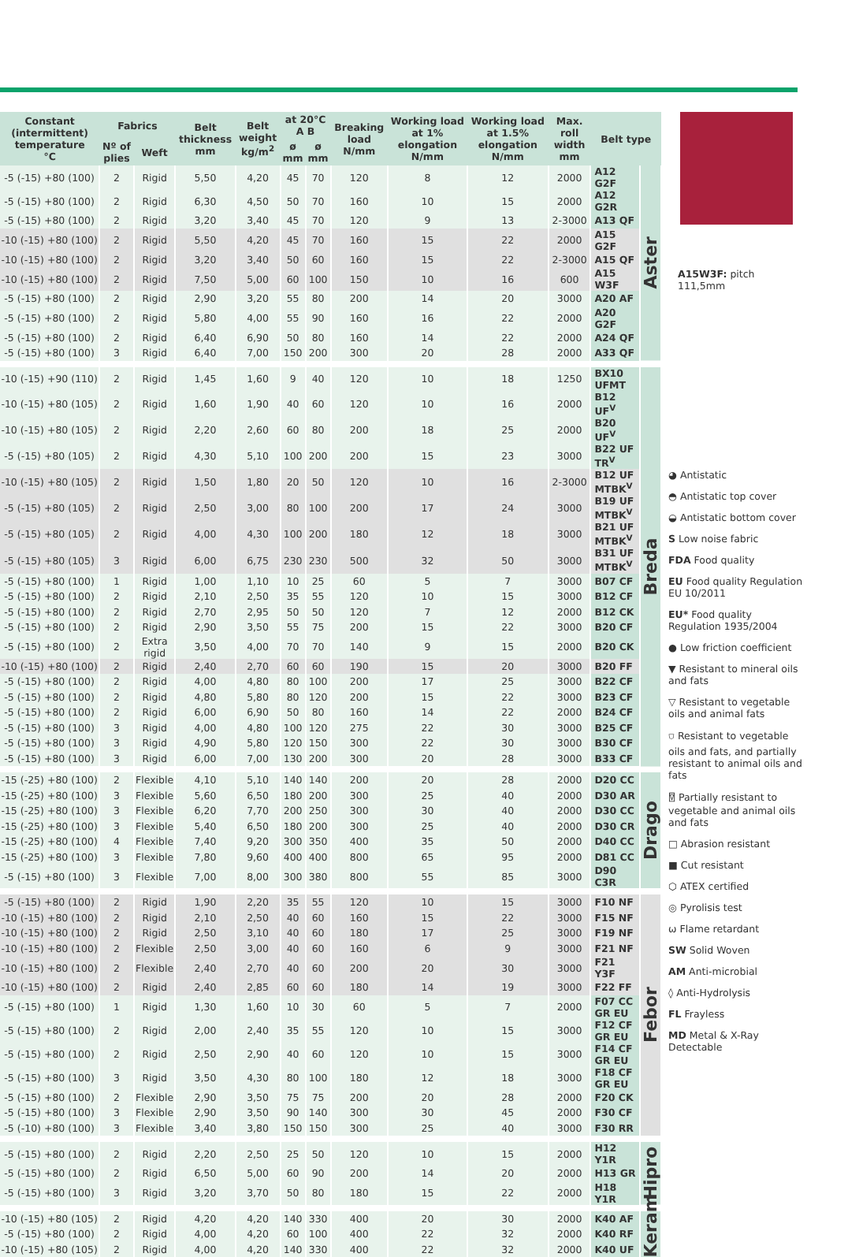| Constant (intermittent) temperature °C | Fabrics | | Belt thickness mm | Belt weight kg/m<sup>2</sup> | at 20°C A B | | Breaking load N/mm | Working load at 1% elongation N/mm | Working load at 1.5% elongation N/mm | Max. roll width mm | Belt type | |
| --- | --- | --- | --- | --- | --- | --- | --- | --- | --- | --- | --- | --- |
| | Nº of plies | Weft | | | ø mm | ø mm | | | | | | |
| -5 (-15) +80 (100) | 2 | Rigid | 5,50 | 4,20 | 45 | 70 | 120 | 8 | 12 | 2000 | A12 G2F | Aster |
| -5 (-15) +80 (100) | 2 | Rigid | 6,30 | 4,50 | 50 | 70 | 160 | 10 | 15 | 2000 | A12 G2R | |
| -5 (-15) +80 (100) | 2 | Rigid | 3,20 | 3,40 | 45 | 70 | 120 | 9 | 13 | 2-3000 | A13 QF | |
| -10 (-15) +80 (100) | 2 | Rigid | 5,50 | 4,20 | 45 | 70 | 160 | 15 | 22 | 2000 | A15 G2F | |
| -10 (-15) +80 (100) | 2 | Rigid | 3,20 | 3,40 | 50 | 60 | 160 | 15 | 22 | 2-3000 | A15 QF | |
| -10 (-15) +80 (100) | 2 | Rigid | 7,50 | 5,00 | 60 | 100 | 150 | 10 | 16 | 600 | A15 W3F | |
| -5 (-15) +80 (100) | 2 | Rigid | 2,90 | 3,20 | 55 | 80 | 200 | 14 | 20 | 3000 | A20 AF | |
| -5 (-15) +80 (100) | 2 | Rigid | 5,80 | 4,00 | 55 | 90 | 160 | 16 | 22 | 2000 | A20 G2F | |
| -5 (-15) +80 (100) | 2 | Rigid | 6,40 | 6,90 | 50 | 80 | 160 | 14 | 22 | 2000 | A24 QF | |
| -5 (-15) +80 (100) | 3 | Rigid | 6,40 | 7,00 | 150 | 200 | 300 | 20 | 28 | 2000 | A33 QF | |
| -10 (-15) +90 (110) | 2 | Rigid | 1,45 | 1,60 | 9 | 40 | 120 | 10 | 18 | 1250 | BX10 UFMT | Breda |
| -10 (-15) +80 (105) | 2 | Rigid | 1,60 | 1,90 | 40 | 60 | 120 | 10 | 16 | 2000 | B12 UF<sup>V</sup> | |
| -10 (-15) +80 (105) | 2 | Rigid | 2,20 | 2,60 | 60 | 80 | 200 | 18 | 25 | 2000 | B20 UF<sup>V</sup> | |
| -5 (-15) +80 (105) | 2 | Rigid | 4,30 | 5,10 | 100 | 200 | 200 | 15 | 23 | 3000 | B22 UF TR<sup>V</sup> | |
| -10 (-15) +80 (105) | 2 | Rigid | 1,50 | 1,80 | 20 | 50 | 120 | 10 | 16 | 2-3000 | B12 UF MTBK<sup>V</sup> | |
| -5 (-15) +80 (105) | 2 | Rigid | 2,50 | 3,00 | 80 | 100 | 200 | 17 | 24 | 3000 | B19 UF MTBK<sup>V</sup> | |
| -5 (-15) +80 (105) | 2 | Rigid | 4,00 | 4,30 | 100 | 200 | 180 | 12 | 18 | 3000 | B21 UF MTBK<sup>V</sup> | |
| -5 (-15) +80 (105) | 3 | Rigid | 6,00 | 6,75 | 230 | 230 | 500 | 32 | 50 | 3000 | B31 UF MTBK<sup>V</sup> | |
| -5 (-15) +80 (100) | 1 | Rigid | 1,00 | 1,10 | 10 | 25 | 60 | 5 | 7 | 3000 | B07 CF | |
| -5 (-15) +80 (100) | 2 | Rigid | 2,10 | 2,50 | 35 | 55 | 120 | 10 | 15 | 3000 | B12 CF | |
| -5 (-15) +80 (100) | 2 | Rigid | 2,70 | 2,95 | 50 | 50 | 120 | 7 | 12 | 2000 | B12 CK | |
| -5 (-15) +80 (100) | 2 | Rigid | 2,90 | 3,50 | 55 | 75 | 200 | 15 | 22 | 3000 | B20 CF | |
| -5 (-15) +80 (100) | 2 | Extra rigid | 3,50 | 4,00 | 70 | 70 | 140 | 9 | 15 | 2000 | B20 CK | |
| -10 (-15) +80 (100) | 2 | Rigid | 2,40 | 2,70 | 60 | 60 | 190 | 15 | 20 | 3000 | B20 FF | |
| -5 (-15) +80 (100) | 2 | Rigid | 4,00 | 4,80 | 80 | 100 | 200 | 17 | 25 | 3000 | B22 CF | |
| -5 (-15) +80 (100) | 2 | Rigid | 4,80 | 5,80 | 80 | 120 | 200 | 15 | 22 | 3000 | B23 CF | |
| -5 (-15) +80 (100) | 2 | Rigid | 6,00 | 6,90 | 50 | 80 | 160 | 14 | 22 | 2000 | B24 CF | |
| -5 (-15) +80 (100) | 3 | Rigid | 4,00 | 4,80 | 100 | 120 | 275 | 22 | 30 | 3000 | B25 CF | |
| -5 (-15) +80 (100) | 3 | Rigid | 4,90 | 5,80 | 120 | 150 | 300 | 22 | 30 | 3000 | B30 CF | |
| -5 (-15) +80 (100) | 3 | Rigid | 6,00 | 7,00 | 130 | 200 | 300 | 20 | 28 | 3000 | B33 CF | |
| -15 (-25) +80 (100) | 2 | Flexible | 4,10 | 5,10 | 140 | 140 | 200 | 20 | 28 | 2000 | D20 CC | Drago |
| -15 (-25) +80 (100) | 3 | Flexible | 5,60 | 6,50 | 180 | 200 | 300 | 25 | 40 | 2000 | D30 AR | |
| -15 (-25) +80 (100) | 3 | Flexible | 6,20 | 7,70 | 200 | 250 | 300 | 30 | 40 | 2000 | D30 CC | |
| -15 (-25) +80 (100) | 3 | Flexible | 5,40 | 6,50 | 180 | 200 | 300 | 25 | 40 | 2000 | D30 CR | |
| -15 (-25) +80 (100) | 4 | Flexible | 7,40 | 9,20 | 300 | 350 | 400 | 35 | 50 | 2000 | D40 CC | |
| -15 (-25) +80 (100) | 3 | Flexible | 7,80 | 9,60 | 400 | 400 | 800 | 65 | 95 | 2000 | D81 CC | |
| -5 (-15) +80 (100) | 3 | Flexible | 7,00 | 8,00 | 300 | 380 | 800 | 55 | 85 | 3000 | D90 C3R | |
| -5 (-15) +80 (100) | 2 | Rigid | 1,90 | 2,20 | 35 | 55 | 120 | 10 | 15 | 3000 | F10 NF | Febor |
| -10 (-15) +80 (100) | 2 | Rigid | 2,10 | 2,50 | 40 | 60 | 160 | 15 | 22 | 3000 | F15 NF | |
| -10 (-15) +80 (100) | 2 | Rigid | 2,50 | 3,10 | 40 | 60 | 180 | 17 | 25 | 3000 | F19 NF | |
| -10 (-15) +80 (100) | 2 | Flexible | 2,50 | 3,00 | 40 | 60 | 160 | 6 | 9 | 3000 | F21 NF | |
| -10 (-15) +80 (100) | 2 | Flexible | 2,40 | 2,70 | 40 | 60 | 200 | 20 | 30 | 3000 | F21 Y3F | |
| -10 (-15) +80 (100) | 2 | Rigid | 2,40 | 2,85 | 60 | 60 | 180 | 14 | 19 | 3000 | F22 FF | |
| -5 (-15) +80 (100) | 1 | Rigid | 1,30 | 1,60 | 10 | 30 | 60 | 5 | 7 | 2000 | F07 CC GR EU | |
| -5 (-15) +80 (100) | 2 | Rigid | 2,00 | 2,40 | 35 | 55 | 120 | 10 | 15 | 3000 | F12 CF GR EU | |
| -5 (-15) +80 (100) | 2 | Rigid | 2,50 | 2,90 | 40 | 60 | 120 | 10 | 15 | 3000 | F14 CF GR EU | |
| -5 (-15) +80 (100) | 3 | Rigid | 3,50 | 4,30 | 80 | 100 | 180 | 12 | 18 | 3000 | F18 CF GR EU | |
| -5 (-15) +80 (100) | 2 | Flexible | 2,90 | 3,50 | 75 | 75 | 200 | 20 | 28 | 2000 | F20 CK | |
| -5 (-15) +80 (100) | 3 | Flexible | 2,90 | 3,50 | 90 | 140 | 300 | 30 | 45 | 2000 | F30 CF | |
| -5 (-10) +80 (100) | 3 | Flexible | 3,40 | 3,80 | 150 | 150 | 300 | 25 | 40 | 3000 | F30 RR | |
| -5 (-15) +80 (100) | 2 | Rigid | 2,20 | 2,50 | 25 | 50 | 120 | 10 | 15 | 2000 | H12 Y1R | Hipro |
| -5 (-15) +80 (100) | 2 | Rigid | 6,50 | 5,00 | 60 | 90 | 200 | 14 | 20 | 2000 | H13 GR | |
| -5 (-15) +80 (100) | 3 | Rigid | 3,20 | 3,70 | 50 | 80 | 180 | 15 | 22 | 2000 | H18 Y1R | |
| -10 (-15) +80 (105) | 2 | Rigid | 4,20 | 4,20 | 140 | 330 | 400 | 20 | 30 | 2000 | K40 AF | Keram |
| -5 (-15) +80 (100) | 2 | Rigid | 4,00 | 4,20 | 60 | 100 | 400 | 22 | 32 | 2000 | K40 RF | |
| -10 (-15) +80 (105) | 2 | Rigid | 4,00 | 4,20 | 140 | 330 | 400 | 22 | 32 | 2000 | K40 UF | |
A15W3F: pitch 111,5mm
◕ Antistatic
◓ Antistatic top cover
◒ Antistatic bottom cover
S Low noise fabric
FDA Food quality
EU Food quality Regulation EU 10/2011
EU* Food quality Regulation 1935/2004
● Low friction coefficient
▼ Resistant to mineral oils and fats
▽ Resistant to vegetable oils and animal fats
⛉ Resistant to vegetable oils and fats, and partially resistant to animal oils and fats
⍔ Partially resistant to vegetable and animal oils and fats
□ Abrasion resistant
■ Cut resistant
⬡ ATEX certified
◎ Pyrolisis test
ѡ Flame retardant
SW Solid Woven
AM Anti-microbial
◊ Anti-Hydrolysis
FL Frayless
MD Metal & X-Ray Detectable